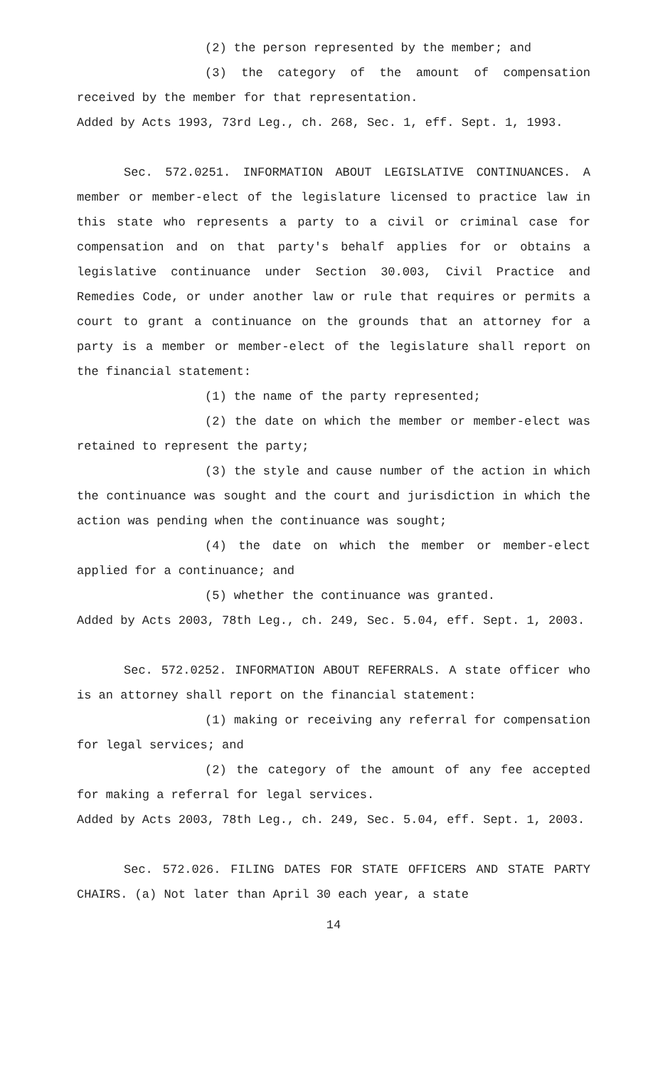(2) the person represented by the member; and
(3) the category of the amount of compensation received by the member for that representation.
Added by Acts 1993, 73rd Leg., ch. 268, Sec. 1, eff. Sept. 1, 1993.
Sec. 572.0251. INFORMATION ABOUT LEGISLATIVE CONTINUANCES. A member or member-elect of the legislature licensed to practice law in this state who represents a party to a civil or criminal case for compensation and on that party's behalf applies for or obtains a legislative continuance under Section 30.003, Civil Practice and Remedies Code, or under another law or rule that requires or permits a court to grant a continuance on the grounds that an attorney for a party is a member or member-elect of the legislature shall report on the financial statement:
(1) the name of the party represented;
(2) the date on which the member or member-elect was retained to represent the party;
(3) the style and cause number of the action in which the continuance was sought and the court and jurisdiction in which the action was pending when the continuance was sought;
(4) the date on which the member or member-elect applied for a continuance; and
(5) whether the continuance was granted.
Added by Acts 2003, 78th Leg., ch. 249, Sec. 5.04, eff. Sept. 1, 2003.
Sec. 572.0252. INFORMATION ABOUT REFERRALS. A state officer who is an attorney shall report on the financial statement:
(1) making or receiving any referral for compensation for legal services; and
(2) the category of the amount of any fee accepted for making a referral for legal services.
Added by Acts 2003, 78th Leg., ch. 249, Sec. 5.04, eff. Sept. 1, 2003.
Sec. 572.026. FILING DATES FOR STATE OFFICERS AND STATE PARTY CHAIRS. (a) Not later than April 30 each year, a state
14